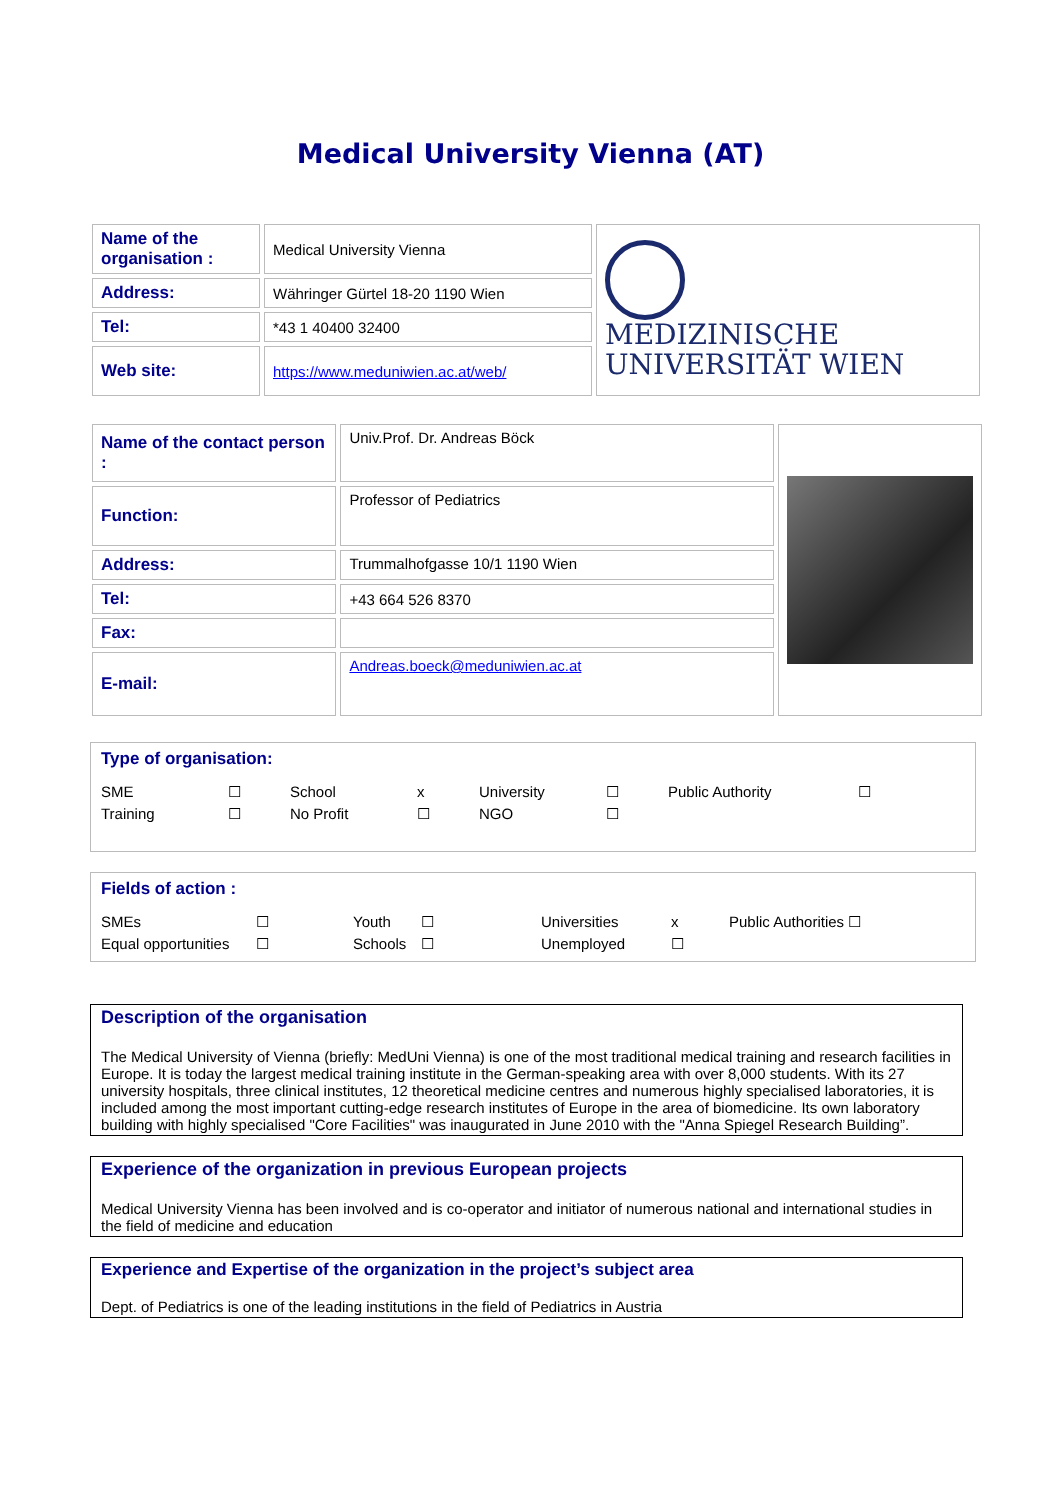Medical University Vienna (AT)
| Name of the organisation : | Medical University Vienna | MEDIZINISCHE UNIVERSITÄT WIEN |
| Address: | Währinger Gürtel 18-20 1190 Wien | |
| Tel: | *43 1 40400 32400 | |
| Web site: | https://www.meduniwien.ac.at/web/ | |
| Name of the contact person : | Univ.Prof. Dr. Andreas Böck | |
| Function: | Professor of Pediatrics | |
| Address: | Trummalhofgasse 10/1 1190 Wien | |
| Tel: | +43 664 526 8370 | |
| Fax: | | |
| E-mail: | Andreas.boeck@meduniwien.ac.at | |
Type of organisation:
SME ☐ School x University ☐ Public Authority ☐ Training ☐ No Profit ☐ NGO ☐
Fields of action :
SMEs ☐ Youth ☐ Universities x Public Authorities ☐ Equal opportunities ☐ Schools ☐ Unemployed ☐
Description of the organisation
The Medical University of Vienna (briefly: MedUni Vienna) is one of the most traditional medical training and research facilities in Europe. It is today the largest medical training institute in the German-speaking area with over 8,000 students. With its 27 university hospitals, three clinical institutes, 12 theoretical medicine centres and numerous highly specialised laboratories, it is included among the most important cutting-edge research institutes of Europe in the area of biomedicine. Its own laboratory building with highly specialised "Core Facilities" was inaugurated in June 2010 with the "Anna Spiegel Research Building”.
Experience of the organization in previous European projects
Medical University Vienna has been involved and is co-operator and initiator of numerous national and international studies in the field of medicine and education
Experience and Expertise of the organization in the project’s subject area
Dept. of Pediatrics is one of the leading institutions in the field of Pediatrics in Austria